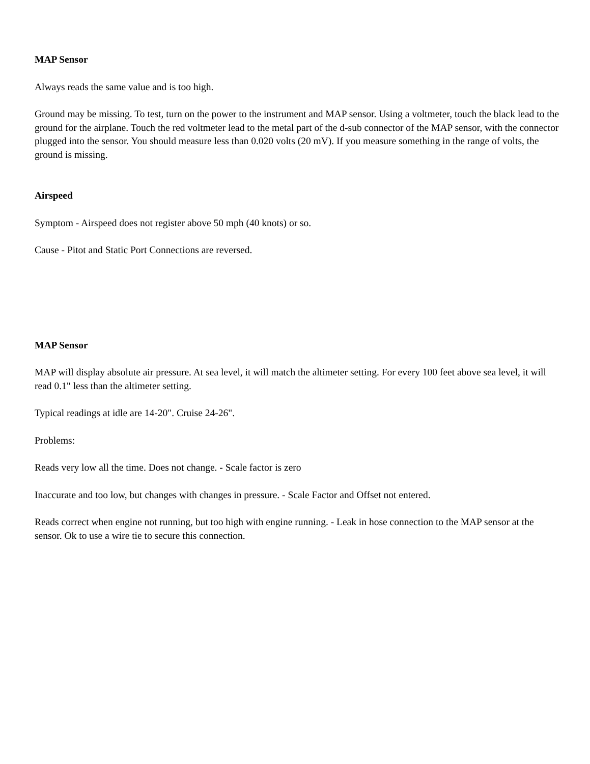MAP Sensor
Always reads the same value and is too high.
Ground may be missing. To test, turn on the power to the instrument and MAP sensor. Using a voltmeter, touch the black lead to the ground for the airplane. Touch the red voltmeter lead to the metal part of the d-sub connector of the MAP sensor, with the connector plugged into the sensor. You should measure less than 0.020 volts (20 mV). If you measure something in the range of volts, the ground is missing.
Airspeed
Symptom - Airspeed does not register above 50 mph (40 knots) or so.
Cause - Pitot and Static Port Connections are reversed.
MAP Sensor
MAP will display absolute air pressure. At sea level, it will match the altimeter setting. For every 100 feet above sea level, it will read 0.1" less than the altimeter setting.
Typical readings at idle are 14-20". Cruise 24-26".
Problems:
Reads very low all the time. Does not change. - Scale factor is zero
Inaccurate and too low, but changes with changes in pressure. - Scale Factor and Offset not entered.
Reads correct when engine not running, but too high with engine running. - Leak in hose connection to the MAP sensor at the sensor. Ok to use a wire tie to secure this connection.